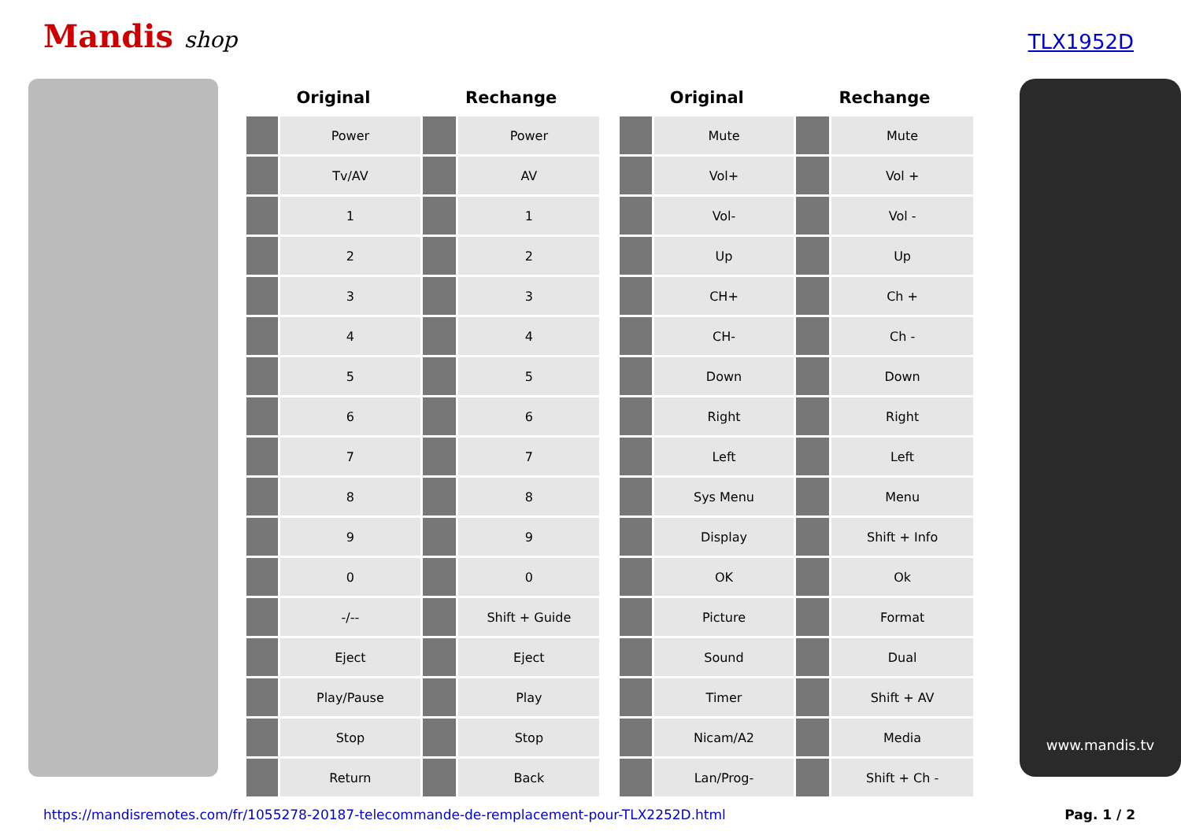Mandis shop
TLX1952D
| Original | | Rechange | |
| --- | --- | --- | --- |
| | Power | | Power |
| | Tv/AV | | AV |
| | 1 | | 1 |
| | 2 | | 2 |
| | 3 | | 3 |
| | 4 | | 4 |
| | 5 | | 5 |
| | 6 | | 6 |
| | 7 | | 7 |
| | 8 | | 8 |
| | 9 | | 9 |
| | 0 | | 0 |
| | -/-- | | Shift + Guide |
| | Eject | | Eject |
| | Play/Pause | | Play |
| | Stop | | Stop |
| | Return | | Back |
| Original | | Rechange | |
| --- | --- | --- | --- |
| | Mute | | Mute |
| | Vol+ | | Vol + |
| | Vol- | | Vol - |
| | Up | | Up |
| | CH+ | | Ch + |
| | CH- | | Ch - |
| | Down | | Down |
| | Right | | Right |
| | Left | | Left |
| | Sys Menu | | Menu |
| | Display | | Shift + Info |
| | OK | | Ok |
| | Picture | | Format |
| | Sound | | Dual |
| | Timer | | Shift + AV |
| | Nicam/A2 | | Media |
| | Lan/Prog- | | Shift + Ch - |
www.mandis.tv
https://mandisremotes.com/fr/1055278-20187-telecommande-de-remplacement-pour-TLX2252D.html Pag. 1 / 2